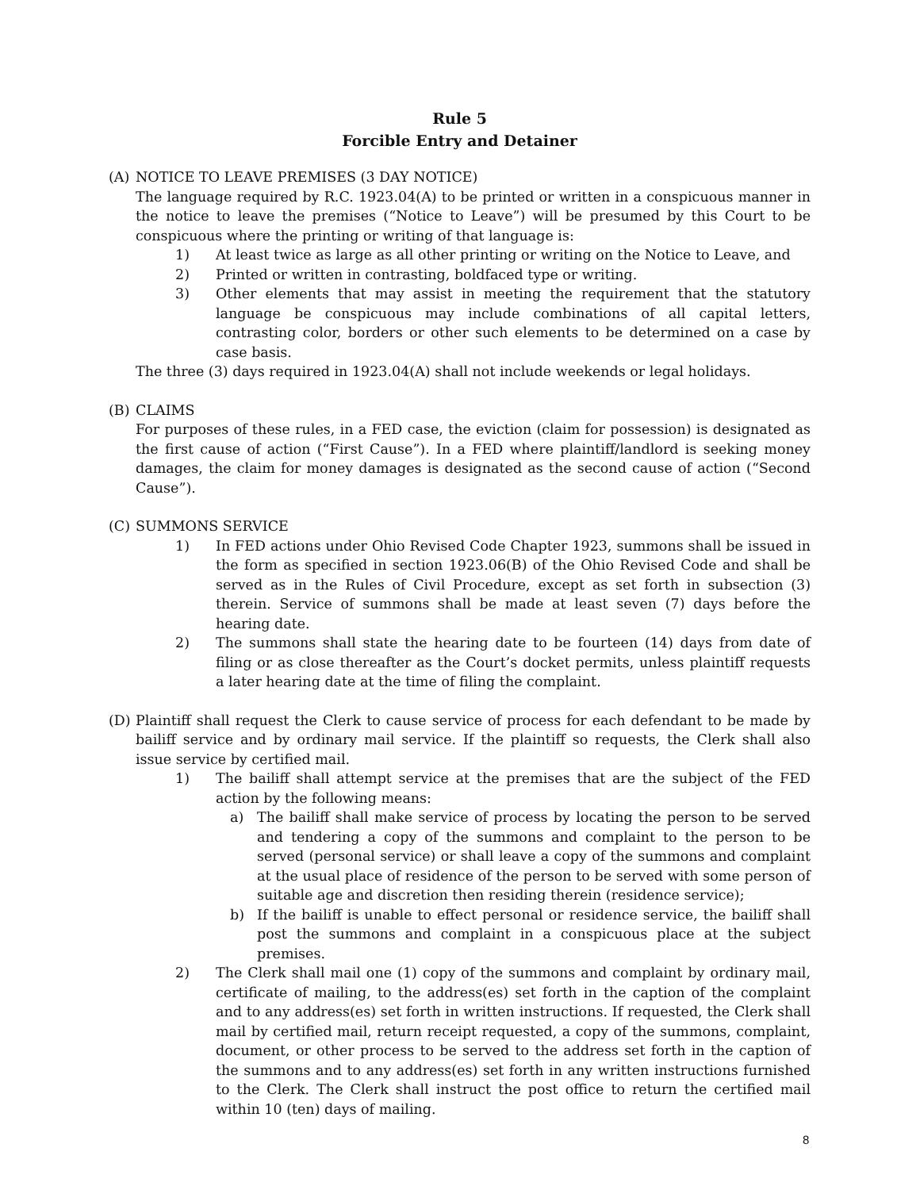Rule 5
Forcible Entry and Detainer
(A) NOTICE TO LEAVE PREMISES (3 DAY NOTICE)
The language required by R.C. 1923.04(A) to be printed or written in a conspicuous manner in the notice to leave the premises (“Notice to Leave”) will be presumed by this Court to be conspicuous where the printing or writing of that language is:
1) At least twice as large as all other printing or writing on the Notice to Leave, and
2) Printed or written in contrasting, boldfaced type or writing.
3) Other elements that may assist in meeting the requirement that the statutory language be conspicuous may include combinations of all capital letters, contrasting color, borders or other such elements to be determined on a case by case basis.
The three (3) days required in 1923.04(A) shall not include weekends or legal holidays.
(B) CLAIMS
For purposes of these rules, in a FED case, the eviction (claim for possession) is designated as the first cause of action (“First Cause”). In a FED where plaintiff/landlord is seeking money damages, the claim for money damages is designated as the second cause of action (“Second Cause”).
(C) SUMMONS SERVICE
1) In FED actions under Ohio Revised Code Chapter 1923, summons shall be issued in the form as specified in section 1923.06(B) of the Ohio Revised Code and shall be served as in the Rules of Civil Procedure, except as set forth in subsection (3) therein. Service of summons shall be made at least seven (7) days before the hearing date.
2) The summons shall state the hearing date to be fourteen (14) days from date of filing or as close thereafter as the Court’s docket permits, unless plaintiff requests a later hearing date at the time of filing the complaint.
(D) Plaintiff shall request the Clerk to cause service of process for each defendant to be made by bailiff service and by ordinary mail service. If the plaintiff so requests, the Clerk shall also issue service by certified mail.
1) The bailiff shall attempt service at the premises that are the subject of the FED action by the following means:
a) The bailiff shall make service of process by locating the person to be served and tendering a copy of the summons and complaint to the person to be served (personal service) or shall leave a copy of the summons and complaint at the usual place of residence of the person to be served with some person of suitable age and discretion then residing therein (residence service);
b) If the bailiff is unable to effect personal or residence service, the bailiff shall post the summons and complaint in a conspicuous place at the subject premises.
2) The Clerk shall mail one (1) copy of the summons and complaint by ordinary mail, certificate of mailing, to the address(es) set forth in the caption of the complaint and to any address(es) set forth in written instructions. If requested, the Clerk shall mail by certified mail, return receipt requested, a copy of the summons, complaint, document, or other process to be served to the address set forth in the caption of the summons and to any address(es) set forth in any written instructions furnished to the Clerk. The Clerk shall instruct the post office to return the certified mail within 10 (ten) days of mailing.
8